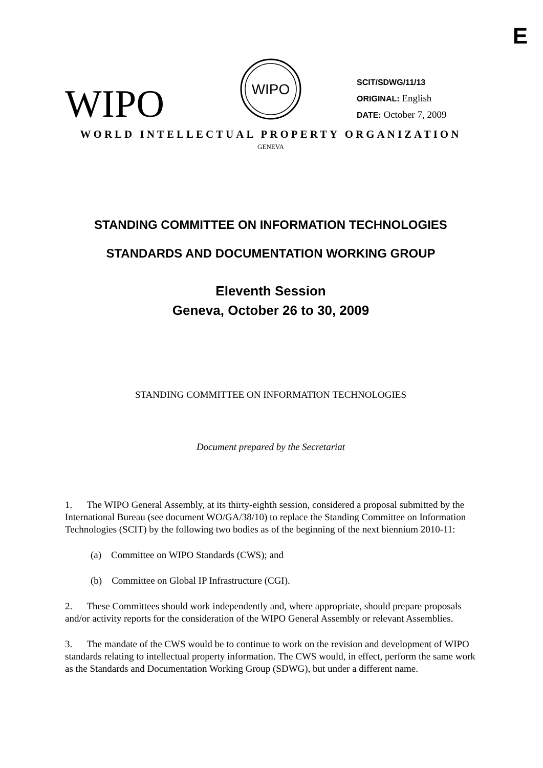E
WIPO
WIPO
SCIT/SDWG/11/13
ORIGINAL: English
DATE: October 7, 2009
WORLD INTELLECTUAL PROPERTY ORGANIZATION
GENEVA
STANDING COMMITTEE ON INFORMATION TECHNOLOGIES
STANDARDS AND DOCUMENTATION WORKING GROUP
Eleventh Session
Geneva, October 26 to 30, 2009
STANDING COMMITTEE ON INFORMATION TECHNOLOGIES
Document prepared by the Secretariat
1. The WIPO General Assembly, at its thirty-eighth session, considered a proposal submitted by the International Bureau (see document WO/GA/38/10) to replace the Standing Committee on Information Technologies (SCIT) by the following two bodies as of the beginning of the next biennium 2010-11:
(a) Committee on WIPO Standards (CWS); and
(b) Committee on Global IP Infrastructure (CGI).
2. These Committees should work independently and, where appropriate, should prepare proposals and/or activity reports for the consideration of the WIPO General Assembly or relevant Assemblies.
3. The mandate of the CWS would be to continue to work on the revision and development of WIPO standards relating to intellectual property information. The CWS would, in effect, perform the same work as the Standards and Documentation Working Group (SDWG), but under a different name.